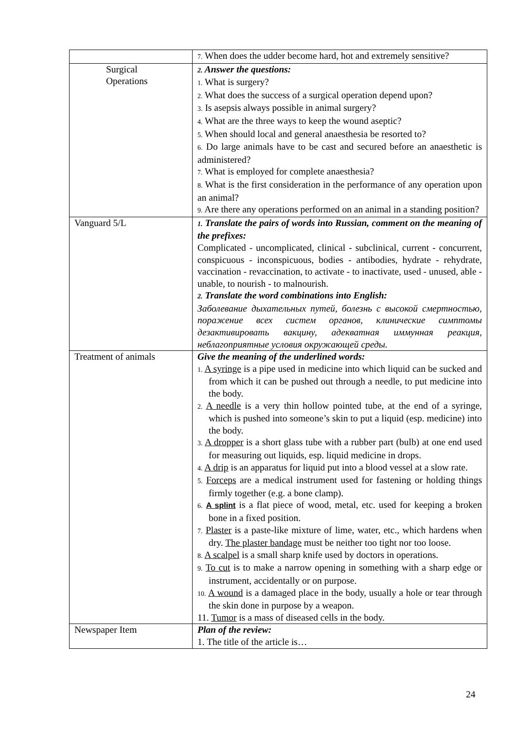| | 7. When does the udder become hard, hot and extremely sensitive? |
| Surgical Operations | 2. Answer the questions: 1. What is surgery? 2. What does the success of a surgical operation depend upon? 3. Is asepsis always possible in animal surgery? 4. What are the three ways to keep the wound aseptic? 5. When should local and general anaesthesia be resorted to? 6. Do large animals have to be cast and secured before an anaesthetic is administered? 7. What is employed for complete anaesthesia? 8. What is the first consideration in the performance of any operation upon an animal? 9. Are there any operations performed on an animal in a standing position? |
| Vanguard 5/L | 1. Translate the pairs of words into Russian, comment on the meaning of the prefixes: Complicated - uncomplicated, clinical - subclinical, current - concurrent, conspicuous - inconspicuous, bodies - antibodies, hydrate - rehydrate, vaccination - revaccination, to activate - to inactivate, used - unused, able - unable, to nourish - to malnourish. 2. Translate the word combinations into English: Заболевание дыхательных путей, болезнь с высокой смертностью, поражение всех систем органов, клинические симптомы дезактивировать вакцину, адекватная иммунная реакция, неблагоприятные условия окружающей среды. |
| Treatment of animals | Give the meaning of the underlined words: 1. A syringe is a pipe used in medicine into which liquid can be sucked and from which it can be pushed out through a needle, to put medicine into the body. 2. A needle is a very thin hollow pointed tube, at the end of a syringe, which is pushed into someone’s skin to put a liquid (esp. medicine) into the body. 3. A dropper is a short glass tube with a rubber part (bulb) at one end used for measuring out liquids, esp. liquid medicine in drops. 4. A drip is an apparatus for liquid put into a blood vessel at a slow rate. 5. Forceps are a medical instrument used for fastening or holding things firmly together (e.g. a bone clamp). 6. A splint is a flat piece of wood, metal, etc. used for keeping a broken bone in a fixed position. 7. Plaster is a paste-like mixture of lime, water, etc., which hardens when dry. The plaster bandage must be neither too tight nor too loose. 8. A scalpel is a small sharp knife used by doctors in operations. 9. To cut is to make a narrow opening in something with a sharp edge or instrument, accidentally or on purpose. 10. A wound is a damaged place in the body, usually a hole or tear through the skin done in purpose by a weapon. 11. Tumor is a mass of diseased cells in the body. |
| Newspaper Item | Plan of the review: 1. The title of the article is… |
24